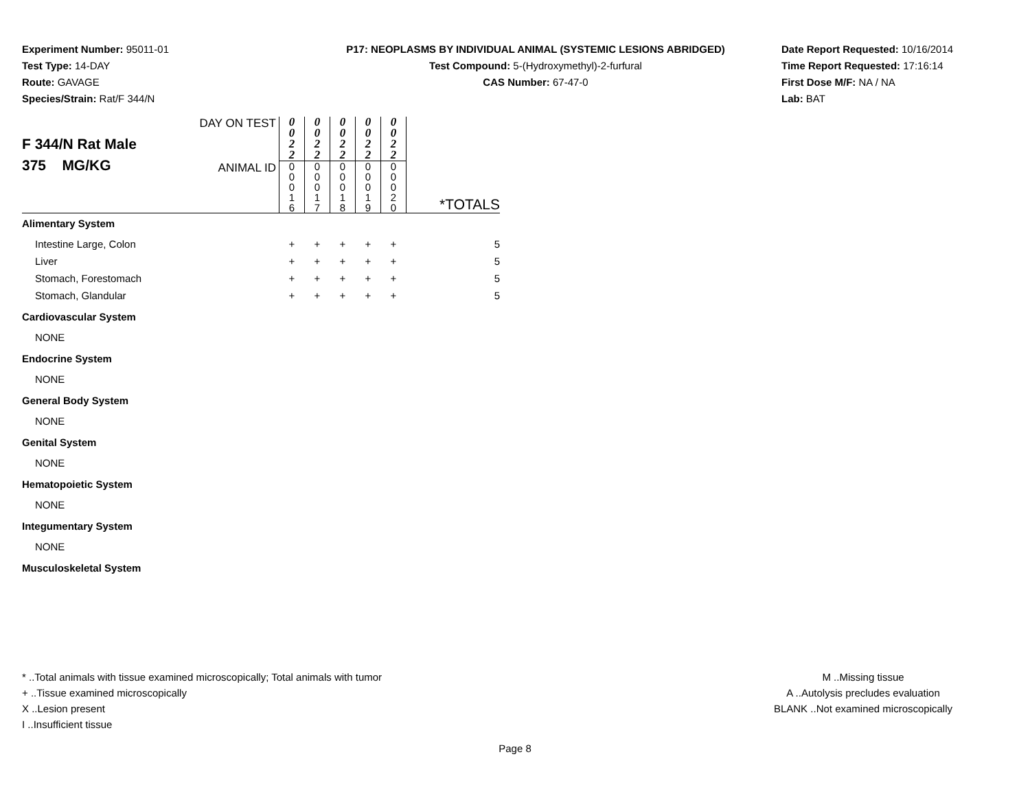Experiment Number: 95011-01
Test Type: 14-DAY
Route: GAVAGE
Species/Strain: Rat/F 344/N
P17: NEOPLASMS BY INDIVIDUAL ANIMAL (SYSTEMIC LESIONS ABRIDGED)
Test Compound: 5-(Hydroxymethyl)-2-furfural
CAS Number: 67-47-0
Date Report Requested: 10/16/2014
Time Report Requested: 17:16:14
First Dose M/F: NA / NA
Lab: BAT
| F 344/N Rat Male 375 MG/KG | DAY ON TEST | 0 0 2 2 | 0 0 2 2 | 0 0 2 2 | 0 0 2 2 | 0 0 2 2 | |
| | ANIMAL ID | 0 0 0 1 6 | 0 0 0 1 7 | 0 0 0 1 8 | 0 0 0 1 9 | 0 0 0 2 0 | *TOTALS |
| Alimentary System | | | | | | | |
| Intestine Large, Colon | | + | + | + | + | + | 5 |
| Liver | | + | + | + | + | + | 5 |
| Stomach, Forestomach | | + | + | + | + | + | 5 |
| Stomach, Glandular | | + | + | + | + | + | 5 |
| Cardiovascular System | | | | | | | |
| NONE | | | | | | | |
| Endocrine System | | | | | | | |
| NONE | | | | | | | |
| General Body System | | | | | | | |
| NONE | | | | | | | |
| Genital System | | | | | | | |
| NONE | | | | | | | |
| Hematopoietic System | | | | | | | |
| NONE | | | | | | | |
| Integumentary System | | | | | | | |
| NONE | | | | | | | |
| Musculoskeletal System | | | | | | | |
* ..Total animals with tissue examined microscopically; Total animals with tumor
+ ..Tissue examined microscopically
X ..Lesion present
I ..Insufficient tissue
M ..Missing tissue
A ..Autolysis precludes evaluation
BLANK ..Not examined microscopically
Page 8